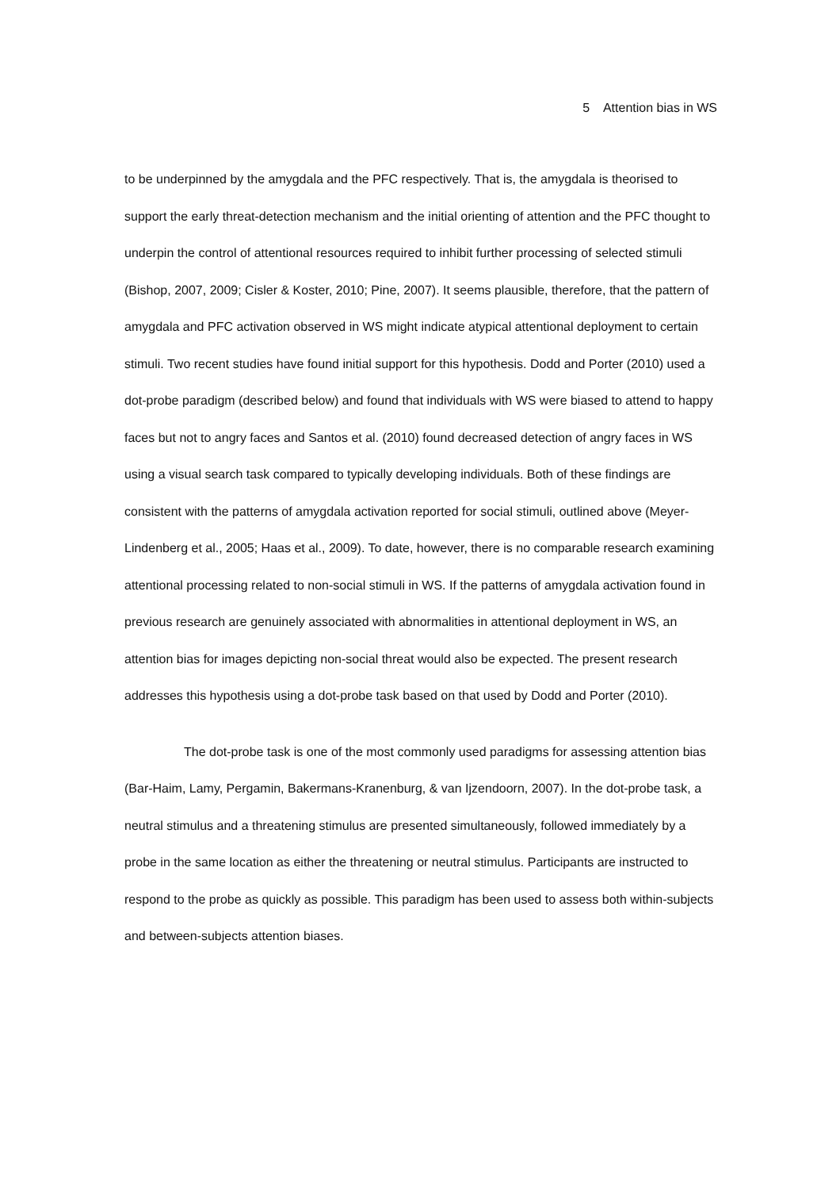5 Attention bias in WS
to be underpinned by the amygdala and the PFC respectively. That is, the amygdala is theorised to support the early threat-detection mechanism and the initial orienting of attention and the PFC thought to underpin the control of attentional resources required to inhibit further processing of selected stimuli (Bishop, 2007, 2009; Cisler & Koster, 2010; Pine, 2007). It seems plausible, therefore, that the pattern of amygdala and PFC activation observed in WS might indicate atypical attentional deployment to certain stimuli. Two recent studies have found initial support for this hypothesis. Dodd and Porter (2010) used a dot-probe paradigm (described below) and found that individuals with WS were biased to attend to happy faces but not to angry faces and Santos et al. (2010) found decreased detection of angry faces in WS using a visual search task compared to typically developing individuals. Both of these findings are consistent with the patterns of amygdala activation reported for social stimuli, outlined above (Meyer-Lindenberg et al., 2005; Haas et al., 2009). To date, however, there is no comparable research examining attentional processing related to non-social stimuli in WS. If the patterns of amygdala activation found in previous research are genuinely associated with abnormalities in attentional deployment in WS, an attention bias for images depicting non-social threat would also be expected. The present research addresses this hypothesis using a dot-probe task based on that used by Dodd and Porter (2010).
The dot-probe task is one of the most commonly used paradigms for assessing attention bias (Bar-Haim, Lamy, Pergamin, Bakermans-Kranenburg, & van Ijzendoorn, 2007). In the dot-probe task, a neutral stimulus and a threatening stimulus are presented simultaneously, followed immediately by a probe in the same location as either the threatening or neutral stimulus. Participants are instructed to respond to the probe as quickly as possible. This paradigm has been used to assess both within-subjects and between-subjects attention biases.